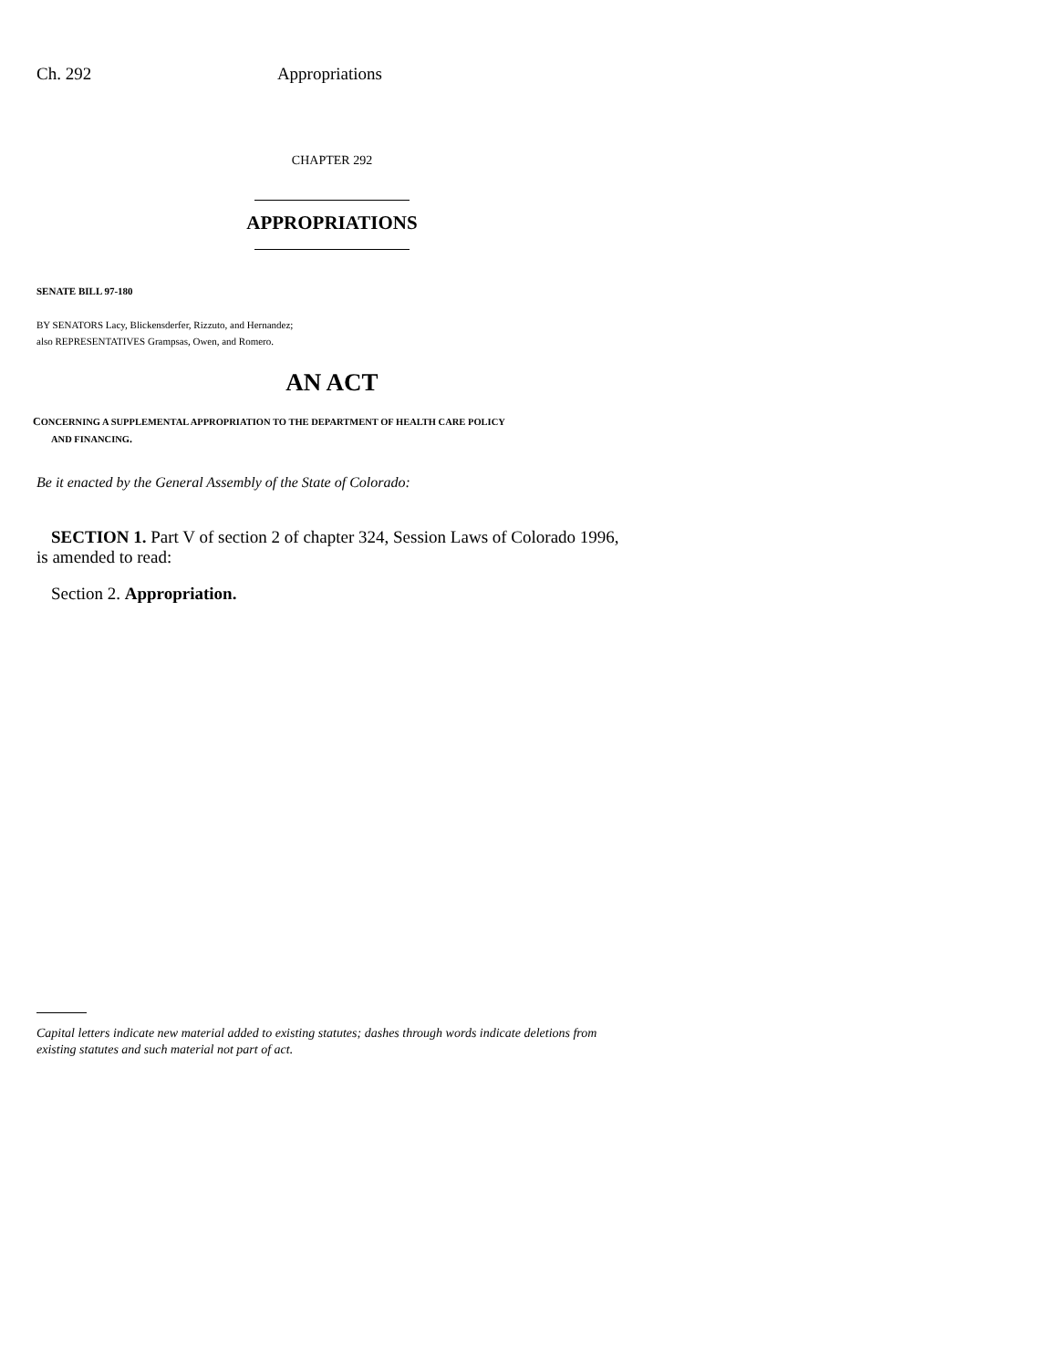Ch. 292 Appropriations
CHAPTER 292
APPROPRIATIONS
SENATE BILL 97-180
BY SENATORS Lacy, Blickensderfer, Rizzuto, and Hernandez;
also REPRESENTATIVES Grampsas, Owen, and Romero.
AN ACT
CONCERNING A SUPPLEMENTAL APPROPRIATION TO THE DEPARTMENT OF HEALTH CARE POLICY
AND FINANCING.
Be it enacted by the General Assembly of the State of Colorado:
SECTION 1. Part V of section 2 of chapter 324, Session Laws of Colorado 1996, is amended to read:
Section 2. Appropriation.
Capital letters indicate new material added to existing statutes; dashes through words indicate deletions from existing statutes and such material not part of act.